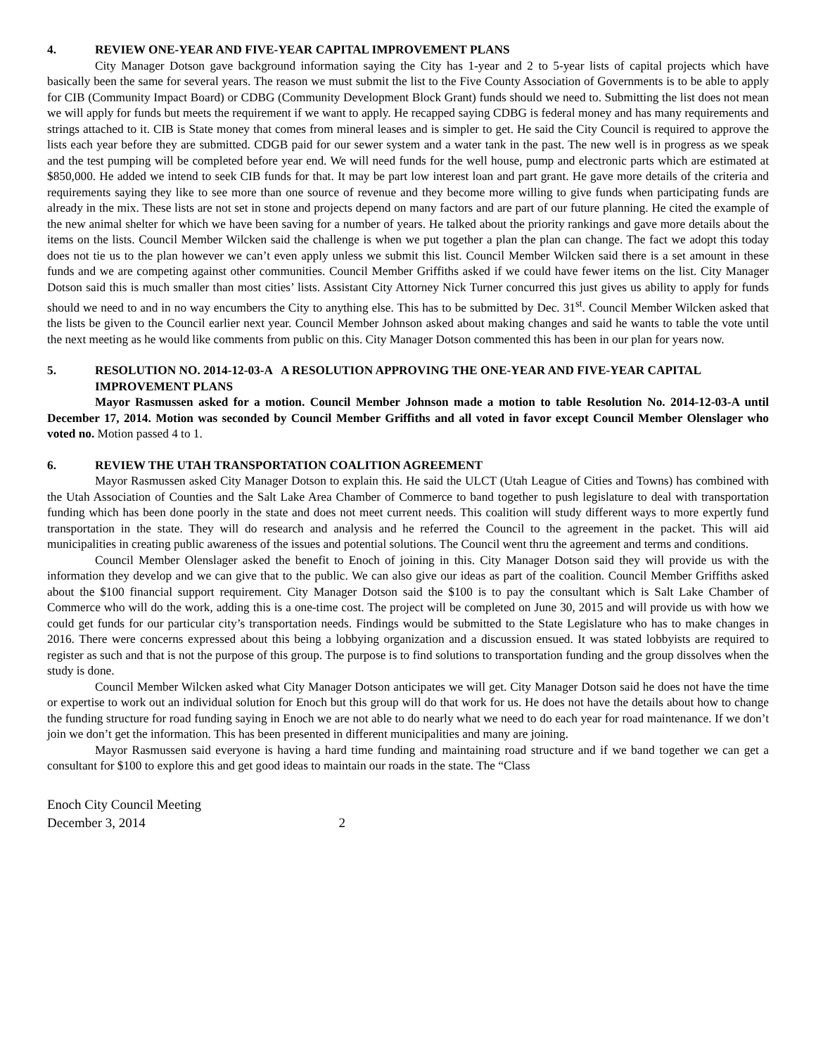4. REVIEW ONE-YEAR AND FIVE-YEAR CAPITAL IMPROVEMENT PLANS
City Manager Dotson gave background information saying the City has 1-year and 2 to 5-year lists of capital projects which have basically been the same for several years. The reason we must submit the list to the Five County Association of Governments is to be able to apply for CIB (Community Impact Board) or CDBG (Community Development Block Grant) funds should we need to. Submitting the list does not mean we will apply for funds but meets the requirement if we want to apply. He recapped saying CDBG is federal money and has many requirements and strings attached to it. CIB is State money that comes from mineral leases and is simpler to get. He said the City Council is required to approve the lists each year before they are submitted. CDGB paid for our sewer system and a water tank in the past. The new well is in progress as we speak and the test pumping will be completed before year end. We will need funds for the well house, pump and electronic parts which are estimated at $850,000. He added we intend to seek CIB funds for that. It may be part low interest loan and part grant. He gave more details of the criteria and requirements saying they like to see more than one source of revenue and they become more willing to give funds when participating funds are already in the mix. These lists are not set in stone and projects depend on many factors and are part of our future planning. He cited the example of the new animal shelter for which we have been saving for a number of years. He talked about the priority rankings and gave more details about the items on the lists. Council Member Wilcken said the challenge is when we put together a plan the plan can change. The fact we adopt this today does not tie us to the plan however we can’t even apply unless we submit this list. Council Member Wilcken said there is a set amount in these funds and we are competing against other communities. Council Member Griffiths asked if we could have fewer items on the list. City Manager Dotson said this is much smaller than most cities’ lists. Assistant City Attorney Nick Turner concurred this just gives us ability to apply for funds should we need to and in no way encumbers the City to anything else. This has to be submitted by Dec. 31<sup>st</sup>. Council Member Wilcken asked that the lists be given to the Council earlier next year. Council Member Johnson asked about making changes and said he wants to table the vote until the next meeting as he would like comments from public on this. City Manager Dotson commented this has been in our plan for years now.
5. RESOLUTION NO. 2014-12-03-A A RESOLUTION APPROVING THE ONE-YEAR AND FIVE-YEAR CAPITAL IMPROVEMENT PLANS
Mayor Rasmussen asked for a motion. Council Member Johnson made a motion to table Resolution No. 2014-12-03-A until December 17, 2014. Motion was seconded by Council Member Griffiths and all voted in favor except Council Member Olenslager who voted no. Motion passed 4 to 1.
6. REVIEW THE UTAH TRANSPORTATION COALITION AGREEMENT
Mayor Rasmussen asked City Manager Dotson to explain this. He said the ULCT (Utah League of Cities and Towns) has combined with the Utah Association of Counties and the Salt Lake Area Chamber of Commerce to band together to push legislature to deal with transportation funding which has been done poorly in the state and does not meet current needs. This coalition will study different ways to more expertly fund transportation in the state. They will do research and analysis and he referred the Council to the agreement in the packet. This will aid municipalities in creating public awareness of the issues and potential solutions. The Council went thru the agreement and terms and conditions.
Council Member Olenslager asked the benefit to Enoch of joining in this. City Manager Dotson said they will provide us with the information they develop and we can give that to the public. We can also give our ideas as part of the coalition. Council Member Griffiths asked about the $100 financial support requirement. City Manager Dotson said the $100 is to pay the consultant which is Salt Lake Chamber of Commerce who will do the work, adding this is a one-time cost. The project will be completed on June 30, 2015 and will provide us with how we could get funds for our particular city’s transportation needs. Findings would be submitted to the State Legislature who has to make changes in 2016. There were concerns expressed about this being a lobbying organization and a discussion ensued. It was stated lobbyists are required to register as such and that is not the purpose of this group. The purpose is to find solutions to transportation funding and the group dissolves when the study is done.
Council Member Wilcken asked what City Manager Dotson anticipates we will get. City Manager Dotson said he does not have the time or expertise to work out an individual solution for Enoch but this group will do that work for us. He does not have the details about how to change the funding structure for road funding saying in Enoch we are not able to do nearly what we need to do each year for road maintenance. If we don’t join we don’t get the information. This has been presented in different municipalities and many are joining.
Mayor Rasmussen said everyone is having a hard time funding and maintaining road structure and if we band together we can get a consultant for $100 to explore this and get good ideas to maintain our roads in the state. The “Class
Enoch City Council Meeting
December 3, 2014 2